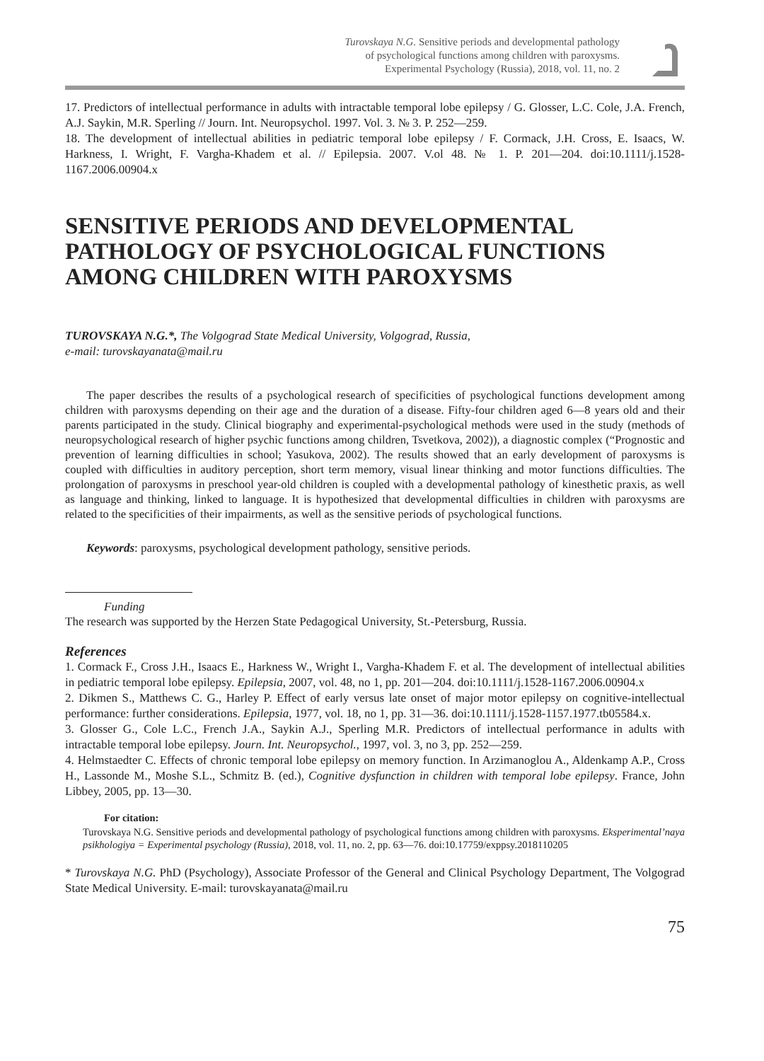Turovskaya N.G. Sensitive periods and developmental pathology
of psychological functions among children with paroxysms.
Experimental Psychology (Russia), 2018, vol. 11, no. 2
17. Predictors of intellectual performance in adults with intractable temporal lobe epilepsy / G. Glosser, L.C. Cole, J.A. French, A.J. Saykin, M.R. Sperling // Journ. Int. Neuropsychol. 1997. Vol. 3. № 3. P. 252—259.
18. The development of intellectual abilities in pediatric temporal lobe epilepsy / F. Cormack, J.H. Cross, E. Isaacs, W. Harkness, I. Wright, F. Vargha-Khadem et al. // Epilepsia. 2007. V.ol 48. № 1. P. 201—204. doi:10.1111/j.1528-1167.2006.00904.x
SENSITIVE PERIODS AND DEVELOPMENTAL PATHOLOGY OF PSYCHOLOGICAL FUNCTIONS AMONG CHILDREN WITH PAROXYSMS
TUROVSKAYA N.G.*, The Volgograd State Medical University, Volgograd, Russia,
e-mail: turovskayanata@mail.ru
The paper describes the results of a psychological research of specificities of psychological functions development among children with paroxysms depending on their age and the duration of a disease. Fifty-four children aged 6—8 years old and their parents participated in the study. Clinical biography and experimental-psychological methods were used in the study (methods of neuropsychological research of higher psychic functions among children, Tsvetkova, 2002)), a diagnostic complex (“Prognostic and prevention of learning difficulties in school; Yasukova, 2002). The results showed that an early development of paroxysms is coupled with difficulties in auditory perception, short term memory, visual linear thinking and motor functions difficulties. The prolongation of paroxysms in preschool year-old children is coupled with a developmental pathology of kinesthetic praxis, as well as language and thinking, linked to language. It is hypothesized that developmental difficulties in children with paroxysms are related to the specificities of their impairments, as well as the sensitive periods of psychological functions.
Keywords: paroxysms, psychological development pathology, sensitive periods.
Funding
The research was supported by the Herzen State Pedagogical University, St.-Petersburg, Russia.
References
1. Cormack F., Cross J.H., Isaacs E., Harkness W., Wright I., Vargha-Khadem F. et al. The development of intellectual abilities in pediatric temporal lobe epilepsy. Epilepsia, 2007, vol. 48, no 1, pp. 201—204. doi:10.1111/j.1528-1167.2006.00904.x
2. Dikmen S., Matthews C. G., Harley P. Effect of early versus late onset of major motor epilepsy on cognitive-intellectual performance: further considerations. Epilepsia, 1977, vol. 18, no 1, pp. 31—36. doi:10.1111/j.1528-1157.1977.tb05584.x.
3. Glosser G., Cole L.C., French J.A., Saykin A.J., Sperling M.R. Predictors of intellectual performance in adults with intractable temporal lobe epilepsy. Journ. Int. Neuropsychol., 1997, vol. 3, no 3, pp. 252—259.
4. Helmstaedter C. Effects of chronic temporal lobe epilepsy on memory function. In Arzimanoglou A., Aldenkamp A.P., Cross H., Lassonde M., Moshe S.L., Schmitz B. (ed.), Cognitive dysfunction in children with temporal lobe epilepsy. France, John Libbey, 2005, pp. 13—30.
For citation:
Turovskaya N.G. Sensitive periods and developmental pathology of psychological functions among children with paroxysms. Eksperimental’naya psikhologiya = Experimental psychology (Russia), 2018, vol. 11, no. 2, pp. 63—76. doi:10.17759/exppsy.2018110205
* Turovskaya N.G. PhD (Psychology), Associate Professor of the General and Clinical Psychology Department, The Volgograd State Medical University. E-mail: turovskayanata@mail.ru
75